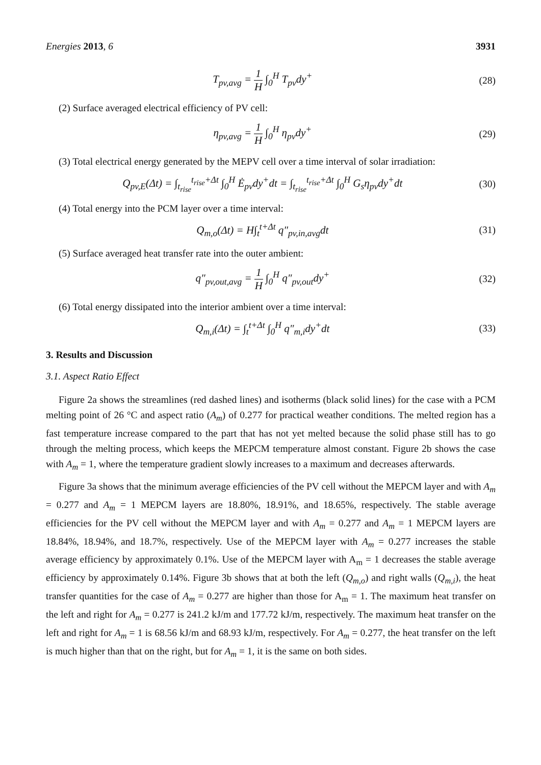Energies 2013, 6 3931
T<sub>pv,avg</sub> = 1 H ∫<sub>0</sub><sup>H</sup> T<sub>pv</sub>dy<sup>+</sup> (28)
(2) Surface averaged electrical efficiency of PV cell:
η<sub>pv,avg</sub> = 1 H ∫<sub>0</sub><sup>H</sup> η<sub>pv</sub>dy<sup>+</sup> (29)
(3) Total electrical energy generated by the MEPV cell over a time interval of solar irradiation:
Q<sub>pv,E</sub>(Δt) = ∫<sub>t<sub>rise</sub></sub><sup>t<sub>rise</sub>+Δt</sup> ∫<sub>0</sub><sup>H</sup> Ė<sub>pv</sub>dy<sup>+</sup>dt = ∫<sub>t<sub>rise</sub></sub><sup>t<sub>rise</sub>+Δt</sup> ∫<sub>0</sub><sup>H</sup> G<sub>s</sub>η<sub>pv</sub>dy<sup>+</sup>dt
(30)
(4) Total energy into the PCM layer over a time interval:
Q<sub>m,o</sub>(Δt) = H∫<sub>t</sub><sup>t+Δt</sup> q″<sub>pv,in,avg</sub>dt
(31)
(5) Surface averaged heat transfer rate into the outer ambient:
q″<sub>pv,out,avg</sub> = 1 H ∫<sub>0</sub><sup>H</sup> q″<sub>pv,out</sub>dy<sup>+</sup>
(32)
(6) Total energy dissipated into the interior ambient over a time interval:
Q<sub>m,i</sub>(Δt) = ∫<sub>t</sub><sup>t+Δt</sup> ∫<sub>0</sub><sup>H</sup> q″<sub>m,i</sub>dy<sup>+</sup>dt
(33)
3. Results and Discussion
3.1. Aspect Ratio Effect
Figure 2a shows the streamlines (red dashed lines) and isotherms (black solid lines) for the case with a PCM melting point of 26 °C and aspect ratio (A<sub>m</sub>) of 0.277 for practical weather conditions. The melted region has a fast temperature increase compared to the part that has not yet melted because the solid phase still has to go through the melting process, which keeps the MEPCM temperature almost constant. Figure 2b shows the case with A<sub>m</sub> = 1, where the temperature gradient slowly increases to a maximum and decreases afterwards.
Figure 3a shows that the minimum average efficiencies of the PV cell without the MEPCM layer and with A<sub>m</sub> = 0.277 and A<sub>m</sub> = 1 MEPCM layers are 18.80%, 18.91%, and 18.65%, respectively. The stable average efficiencies for the PV cell without the MEPCM layer and with A<sub>m</sub> = 0.277 and A<sub>m</sub> = 1 MEPCM layers are 18.84%, 18.94%, and 18.7%, respectively. Use of the MEPCM layer with A<sub>m</sub> = 0.277 increases the stable average efficiency by approximately 0.1%. Use of the MEPCM layer with A<sub>m</sub> = 1 decreases the stable average efficiency by approximately 0.14%. Figure 3b shows that at both the left (Q<sub>m,o</sub>) and right walls (Q<sub>m,i</sub>), the heat transfer quantities for the case of A<sub>m</sub> = 0.277 are higher than those for A<sub>m</sub> = 1. The maximum heat transfer on the left and right for A<sub>m</sub> = 0.277 is 241.2 kJ/m and 177.72 kJ/m, respectively. The maximum heat transfer on the left and right for A<sub>m</sub> = 1 is 68.56 kJ/m and 68.93 kJ/m, respectively. For A<sub>m</sub> = 0.277, the heat transfer on the left is much higher than that on the right, but for A<sub>m</sub> = 1, it is the same on both sides.